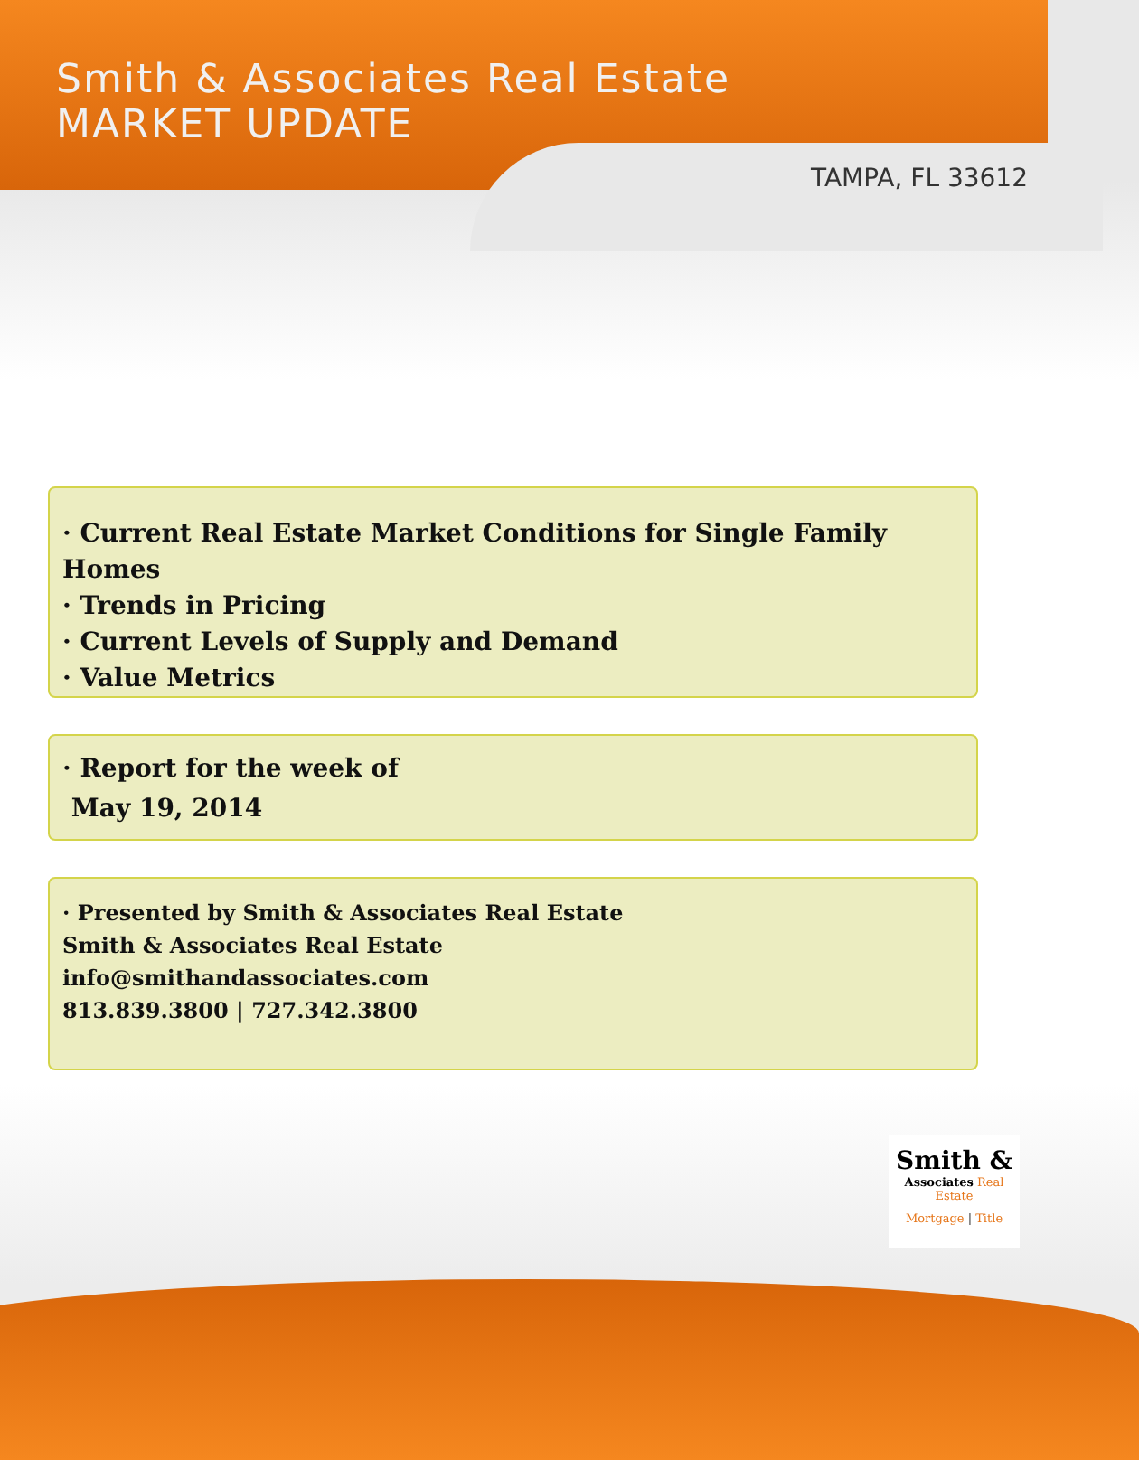Smith & Associates Real Estate
MARKET UPDATE
TAMPA, FL 33612
· Current Real Estate Market Conditions for Single Family Homes
· Trends in Pricing
· Current Levels of Supply and Demand
· Value Metrics
· Report for the week of
May 19, 2014
· Presented by Smith & Associates Real Estate
Smith & Associates Real Estate
info@smithandassociates.com
813.839.3800 | 727.342.3800
Smith &
Associates Real Estate
Mortgage | Title